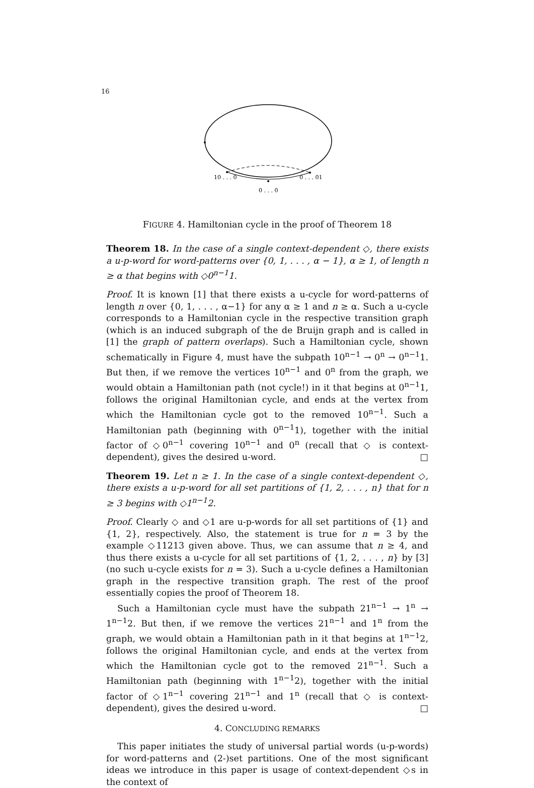16
10 . . . 0
0 . . . 01
0 . . . 0
FIGURE 4. Hamiltonian cycle in the proof of Theorem 18
Theorem 18. In the case of a single context-dependent ◇, there exists a u-p-word for word-patterns over {0, 1, . . . , α − 1}, α ≥ 1, of length n ≥ α that begins with ◇0<sup>n−1</sup>1.
Proof. It is known [1] that there exists a u-cycle for word-patterns of length n over {0, 1, . . . , α−1} for any α ≥ 1 and n ≥ α. Such a u-cycle corresponds to a Hamiltonian cycle in the respective transition graph (which is an induced subgraph of the de Bruijn graph and is called in [1] the graph of pattern overlaps). Such a Hamiltonian cycle, shown schematically in Figure 4, must have the subpath 10<sup>n−1</sup> → 0<sup>n</sup> → 0<sup>n−1</sup>1. But then, if we remove the vertices 10<sup>n−1</sup> and 0<sup>n</sup> from the graph, we would obtain a Hamiltonian path (not cycle!) in it that begins at 0<sup>n−1</sup>1, follows the original Hamiltonian cycle, and ends at the vertex from which the Hamiltonian cycle got to the removed 10<sup>n−1</sup>. Such a Hamiltonian path (beginning with 0<sup>n−1</sup>1), together with the initial factor of ◇0<sup>n−1</sup> covering 10<sup>n−1</sup> and 0<sup>n</sup> (recall that ◇ is context-dependent), gives the desired u-word. □
Theorem 19. Let n ≥ 1. In the case of a single context-dependent ◇, there exists a u-p-word for all set partitions of {1, 2, . . . , n} that for n ≥ 3 begins with ◇1<sup>n−1</sup>2.
Proof. Clearly ◇ and ◇1 are u-p-words for all set partitions of {1} and {1, 2}, respectively. Also, the statement is true for n = 3 by the example ◇11213 given above. Thus, we can assume that n ≥ 4, and thus there exists a u-cycle for all set partitions of {1, 2, . . . , n} by [3] (no such u-cycle exists for n = 3). Such a u-cycle defines a Hamiltonian graph in the respective transition graph. The rest of the proof essentially copies the proof of Theorem 18.
Such a Hamiltonian cycle must have the subpath 21<sup>n−1</sup> → 1<sup>n</sup> → 1<sup>n−1</sup>2. But then, if we remove the vertices 21<sup>n−1</sup> and 1<sup>n</sup> from the graph, we would obtain a Hamiltonian path in it that begins at 1<sup>n−1</sup>2, follows the original Hamiltonian cycle, and ends at the vertex from which the Hamiltonian cycle got to the removed 21<sup>n−1</sup>. Such a Hamiltonian path (beginning with 1<sup>n−1</sup>2), together with the initial factor of ◇1<sup>n−1</sup> covering 21<sup>n−1</sup> and 1<sup>n</sup> (recall that ◇ is context-dependent), gives the desired u-word. □
4. CONCLUDING REMARKS
This paper initiates the study of universal partial words (u-p-words) for word-patterns and (2-)set partitions. One of the most significant ideas we introduce in this paper is usage of context-dependent ◇s in the context of